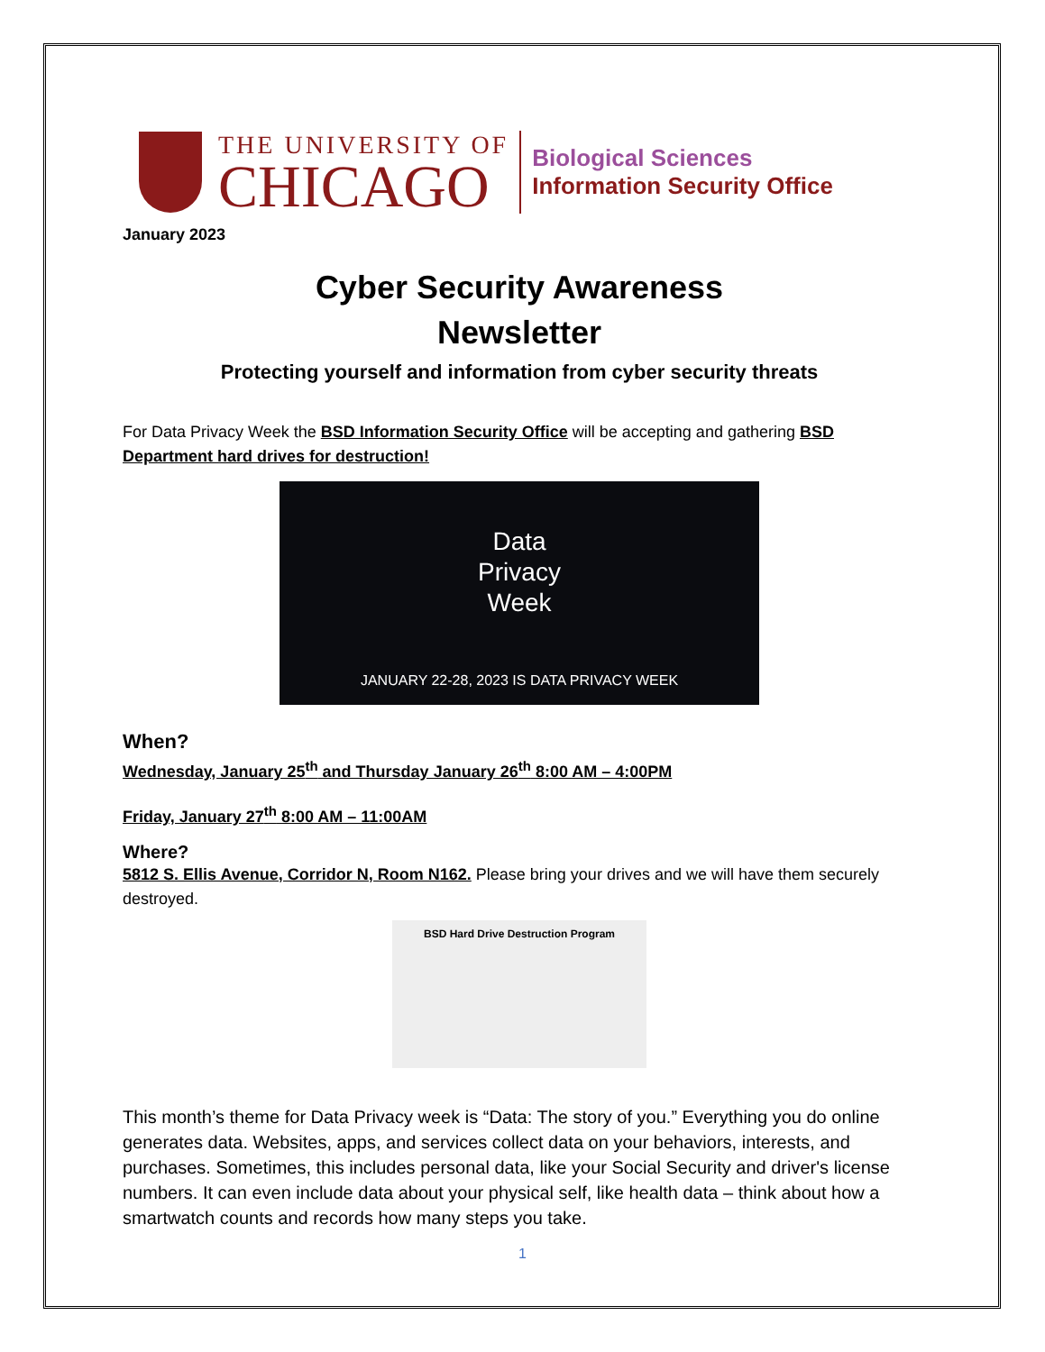THE UNIVERSITY OF
CHICAGO
Biological Sciences
Information Security Office
January 2023
Cyber Security Awareness
Newsletter
Protecting yourself and information from cyber security threats
For Data Privacy Week the BSD Information Security Office will be accepting and gathering BSD Department hard drives for destruction!
Data
Privacy
Week
JANUARY 22-28, 2023 IS DATA PRIVACY WEEK
When?
Wednesday, January 25<sup>th</sup> and Thursday January 26<sup>th</sup> 8:00 AM – 4:00PM
Friday, January 27<sup>th</sup> 8:00 AM – 11:00AM
Where?
5812 S. Ellis Avenue, Corridor N, Room N162. Please bring your drives and we will have them securely destroyed.
BSD Hard Drive Destruction Program
This month’s theme for Data Privacy week is “Data: The story of you.” Everything you do online generates data. Websites, apps, and services collect data on your behaviors, interests, and purchases. Sometimes, this includes personal data, like your Social Security and driver's license numbers. It can even include data about your physical self, like health data – think about how a smartwatch counts and records how many steps you take.
1